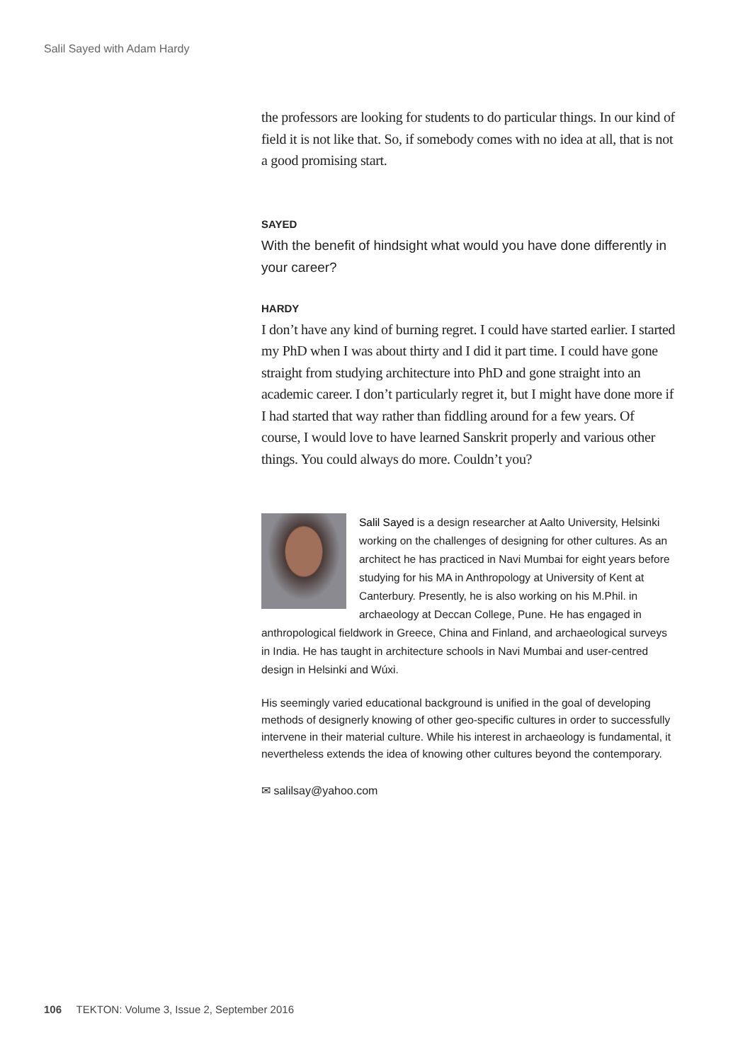Salil Sayed with Adam Hardy
the professors are looking for students to do particular things. In our kind of field it is not like that. So, if somebody comes with no idea at all, that is not a good promising start.
SAYED
With the benefit of hindsight what would you have done differently in your career?
HARDY
I don’t have any kind of burning regret. I could have started earlier. I started my PhD when I was about thirty and I did it part time. I could have gone straight from studying architecture into PhD and gone straight into an academic career. I don’t particularly regret it, but I might have done more if I had started that way rather than fiddling around for a few years. Of course, I would love to have learned Sanskrit properly and various other things. You could always do more. Couldn’t you?
Salil Sayed is a design researcher at Aalto University, Helsinki working on the challenges of designing for other cultures. As an architect he has practiced in Navi Mumbai for eight years before studying for his MA in Anthropology at University of Kent at Canterbury. Presently, he is also working on his M.Phil. in archaeology at Deccan College, Pune. He has engaged in anthropological fieldwork in Greece, China and Finland, and archaeological surveys in India. He has taught in architecture schools in Navi Mumbai and user-centred design in Helsinki and Wúxi.
His seemingly varied educational background is unified in the goal of developing methods of designerly knowing of other geo-specific cultures in order to successfully intervene in their material culture. While his interest in archaeology is fundamental, it nevertheless extends the idea of knowing other cultures beyond the contemporary.
✉ salilsay@yahoo.com
106 TEKTON: Volume 3, Issue 2, September 2016